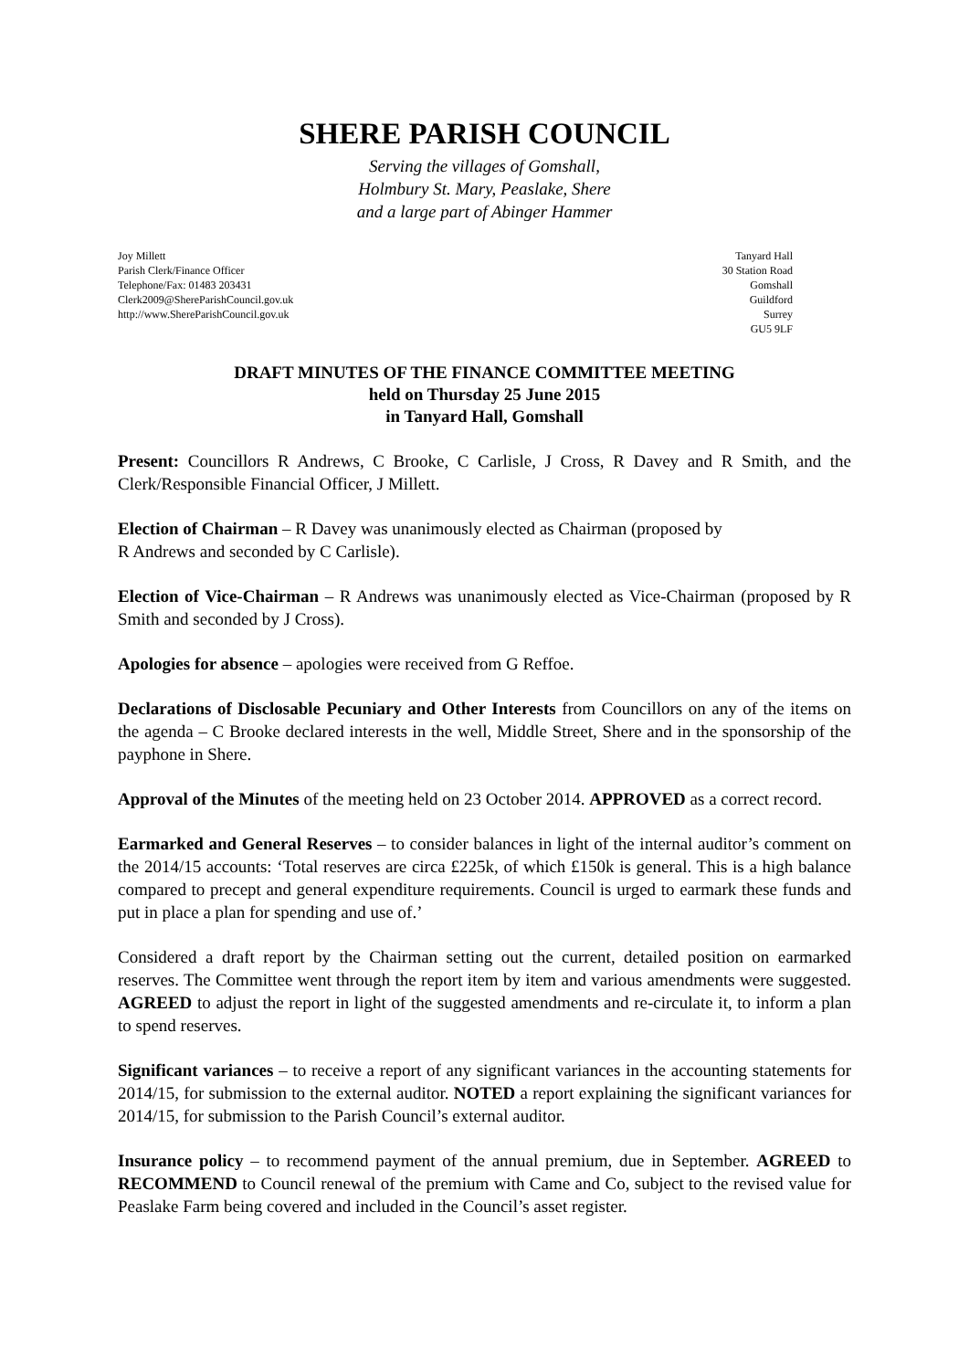SHERE PARISH COUNCIL
Serving the villages of Gomshall,
Holmbury St. Mary, Peaslake, Shere
and a large part of Abinger Hammer
Joy Millett
Parish Clerk/Finance Officer
Telephone/Fax: 01483 203431
Clerk2009@ShereParishCouncil.gov.uk
http://www.ShereParishCouncil.gov.uk
Tanyard Hall
30 Station Road
Gomshall
Guildford
Surrey
GU5 9LF
DRAFT MINUTES OF THE FINANCE COMMITTEE MEETING
held on Thursday 25 June 2015
in Tanyard Hall, Gomshall
Present: Councillors R Andrews, C Brooke, C Carlisle, J Cross, R Davey and R Smith, and the Clerk/Responsible Financial Officer, J Millett.
Election of Chairman – R Davey was unanimously elected as Chairman (proposed by
R Andrews and seconded by C Carlisle).
Election of Vice-Chairman – R Andrews was unanimously elected as Vice-Chairman (proposed by R Smith and seconded by J Cross).
Apologies for absence – apologies were received from G Reffoe.
Declarations of Disclosable Pecuniary and Other Interests from Councillors on any of the items on the agenda – C Brooke declared interests in the well, Middle Street, Shere and in the sponsorship of the payphone in Shere.
Approval of the Minutes of the meeting held on 23 October 2014. APPROVED as a correct record.
Earmarked and General Reserves – to consider balances in light of the internal auditor’s comment on the 2014/15 accounts: ‘Total reserves are circa £225k, of which £150k is general. This is a high balance compared to precept and general expenditure requirements. Council is urged to earmark these funds and put in place a plan for spending and use of.’
Considered a draft report by the Chairman setting out the current, detailed position on earmarked reserves. The Committee went through the report item by item and various amendments were suggested. AGREED to adjust the report in light of the suggested amendments and re-circulate it, to inform a plan to spend reserves.
Significant variances – to receive a report of any significant variances in the accounting statements for 2014/15, for submission to the external auditor. NOTED a report explaining the significant variances for 2014/15, for submission to the Parish Council’s external auditor.
Insurance policy – to recommend payment of the annual premium, due in September. AGREED to RECOMMEND to Council renewal of the premium with Came and Co, subject to the revised value for Peaslake Farm being covered and included in the Council’s asset register.